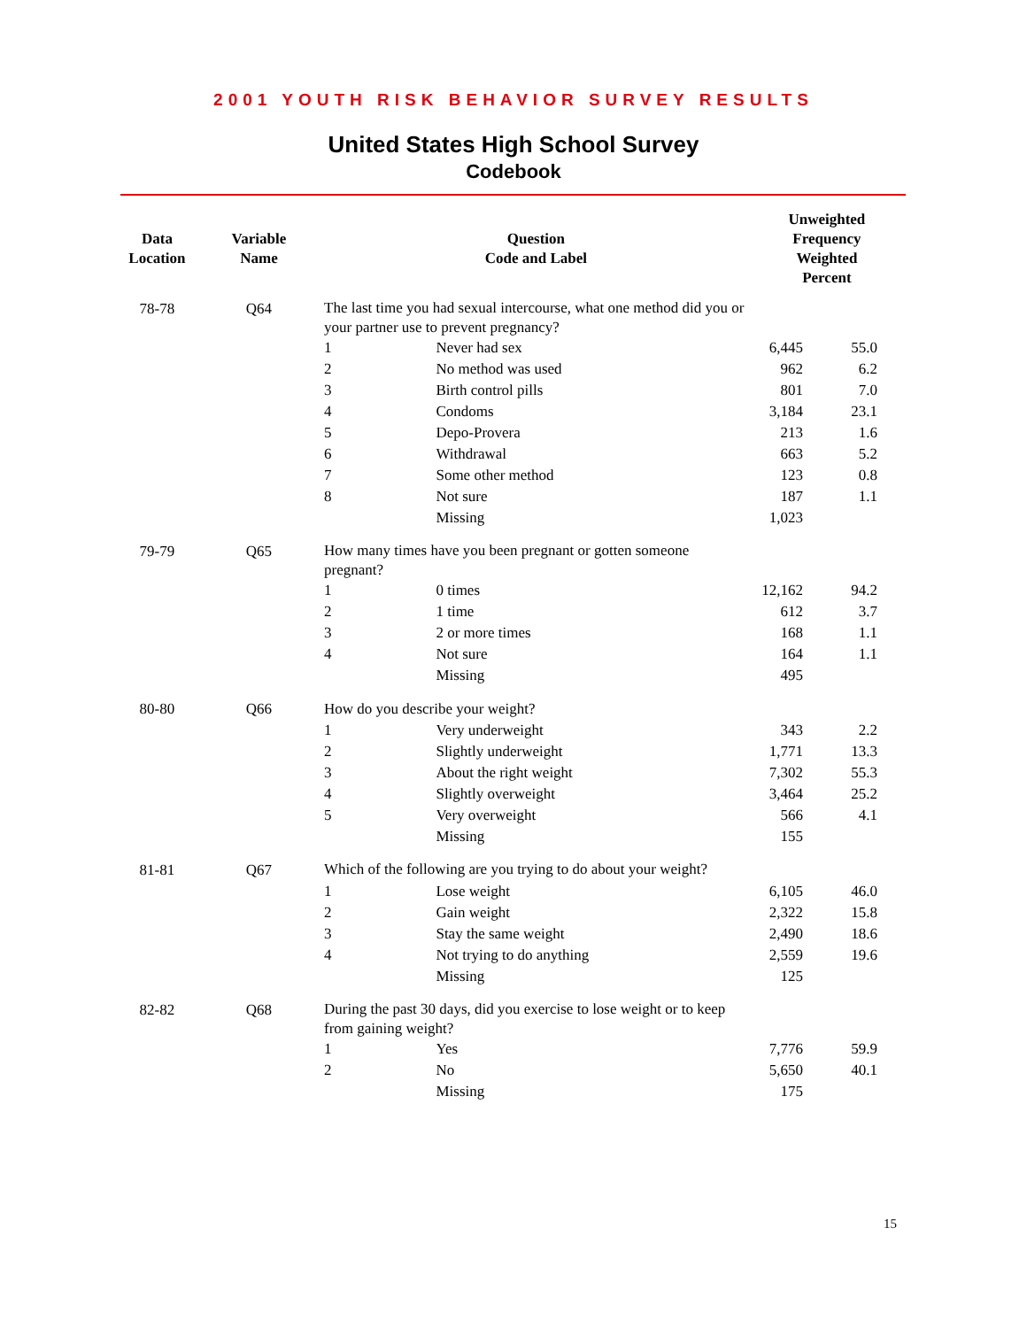2001 YOUTH RISK BEHAVIOR SURVEY RESULTS
United States High School Survey
Codebook
| Data Location | Variable Name | Question Code and Label | | Unweighted Frequency Weighted Percent | |
| --- | --- | --- | --- | --- | --- |
| 78-78 | Q64 | The last time you had sexual intercourse, what one method did you or your partner use to prevent pregnancy? | | | |
| | | 1 | Never had sex | 6,445 | 55.0 |
| | | 2 | No method was used | 962 | 6.2 |
| | | 3 | Birth control pills | 801 | 7.0 |
| | | 4 | Condoms | 3,184 | 23.1 |
| | | 5 | Depo-Provera | 213 | 1.6 |
| | | 6 | Withdrawal | 663 | 5.2 |
| | | 7 | Some other method | 123 | 0.8 |
| | | 8 | Not sure | 187 | 1.1 |
| | | | Missing | 1,023 | |
| 79-79 | Q65 | How many times have you been pregnant or gotten someone pregnant? | | | |
| | | 1 | 0 times | 12,162 | 94.2 |
| | | 2 | 1 time | 612 | 3.7 |
| | | 3 | 2 or more times | 168 | 1.1 |
| | | 4 | Not sure | 164 | 1.1 |
| | | | Missing | 495 | |
| 80-80 | Q66 | How do you describe your weight? | | | |
| | | 1 | Very underweight | 343 | 2.2 |
| | | 2 | Slightly underweight | 1,771 | 13.3 |
| | | 3 | About the right weight | 7,302 | 55.3 |
| | | 4 | Slightly overweight | 3,464 | 25.2 |
| | | 5 | Very overweight | 566 | 4.1 |
| | | | Missing | 155 | |
| 81-81 | Q67 | Which of the following are you trying to do about your weight? | | | |
| | | 1 | Lose weight | 6,105 | 46.0 |
| | | 2 | Gain weight | 2,322 | 15.8 |
| | | 3 | Stay the same weight | 2,490 | 18.6 |
| | | 4 | Not trying to do anything | 2,559 | 19.6 |
| | | | Missing | 125 | |
| 82-82 | Q68 | During the past 30 days, did you exercise to lose weight or to keep from gaining weight? | | | |
| | | 1 | Yes | 7,776 | 59.9 |
| | | 2 | No | 5,650 | 40.1 |
| | | | Missing | 175 | |
15